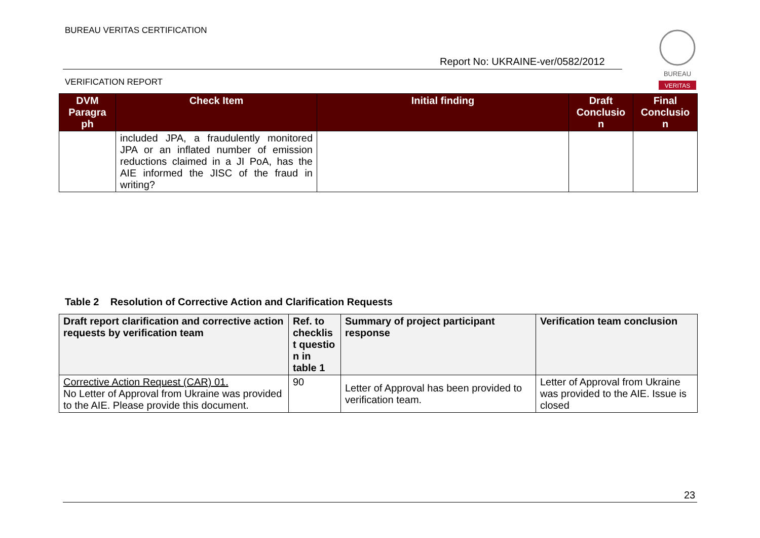BUREAU VERITAS CERTIFICATION
Report No: UKRAINE-ver/0582/2012
VERIFICATION REPORT
BUREAU
VERITAS
| DVM Paragra ph | Check Item | Initial finding | Draft Conclusio n | Final Conclusio n |
| --- | --- | --- | --- | --- |
| | included JPA, a fraudulently monitored JPA or an inflated number of emission reductions claimed in a JI PoA, has the AIE informed the JISC of the fraud in writing? | | | |
Table 2 Resolution of Corrective Action and Clarification Requests
| Draft report clarification and corrective action requests by verification team | Ref. to checklis t questio n in table 1 | Summary of project participant response | Verification team conclusion |
| --- | --- | --- | --- |
| Corrective Action Request (CAR) 01. No Letter of Approval from Ukraine was provided to the AIE. Please provide this document. | 90 | Letter of Approval has been provided to verification team. | Letter of Approval from Ukraine was provided to the AIE. Issue is closed |
23